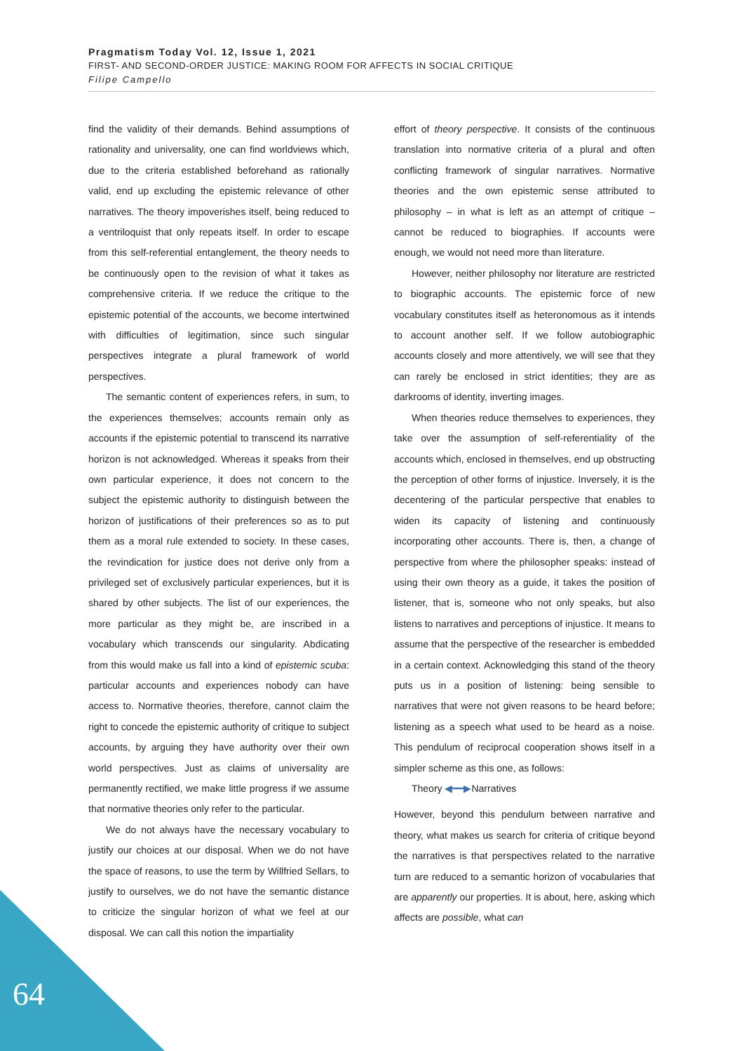Pragmatism Today Vol. 12, Issue 1, 2021
FIRST- AND SECOND-ORDER JUSTICE: MAKING ROOM FOR AFFECTS IN SOCIAL CRITIQUE
Filipe Campello
find the validity of their demands. Behind assumptions of rationality and universality, one can find worldviews which, due to the criteria established beforehand as rationally valid, end up excluding the epistemic relevance of other narratives. The theory impoverishes itself, being reduced to a ventriloquist that only repeats itself. In order to escape from this self-referential entanglement, the theory needs to be continuously open to the revision of what it takes as comprehensive criteria. If we reduce the critique to the epistemic potential of the accounts, we become intertwined with difficulties of legitimation, since such singular perspectives integrate a plural framework of world perspectives.
The semantic content of experiences refers, in sum, to the experiences themselves; accounts remain only as accounts if the epistemic potential to transcend its narrative horizon is not acknowledged. Whereas it speaks from their own particular experience, it does not concern to the subject the epistemic authority to distinguish between the horizon of justifications of their preferences so as to put them as a moral rule extended to society. In these cases, the revindication for justice does not derive only from a privileged set of exclusively particular experiences, but it is shared by other subjects. The list of our experiences, the more particular as they might be, are inscribed in a vocabulary which transcends our singularity. Abdicating from this would make us fall into a kind of epistemic scuba: particular accounts and experiences nobody can have access to. Normative theories, therefore, cannot claim the right to concede the epistemic authority of critique to subject accounts, by arguing they have authority over their own world perspectives. Just as claims of universality are permanently rectified, we make little progress if we assume that normative theories only refer to the particular.
We do not always have the necessary vocabulary to justify our choices at our disposal. When we do not have the space of reasons, to use the term by Willfried Sellars, to justify to ourselves, we do not have the semantic distance to criticize the singular horizon of what we feel at our disposal. We can call this notion the impartiality
effort of theory perspective. It consists of the continuous translation into normative criteria of a plural and often conflicting framework of singular narratives. Normative theories and the own epistemic sense attributed to philosophy – in what is left as an attempt of critique – cannot be reduced to biographies. If accounts were enough, we would not need more than literature.
However, neither philosophy nor literature are restricted to biographic accounts. The epistemic force of new vocabulary constitutes itself as heteronomous as it intends to account another self. If we follow autobiographic accounts closely and more attentively, we will see that they can rarely be enclosed in strict identities; they are as darkrooms of identity, inverting images.
When theories reduce themselves to experiences, they take over the assumption of self-referentiality of the accounts which, enclosed in themselves, end up obstructing the perception of other forms of injustice. Inversely, it is the decentering of the particular perspective that enables to widen its capacity of listening and continuously incorporating other accounts. There is, then, a change of perspective from where the philosopher speaks: instead of using their own theory as a guide, it takes the position of listener, that is, someone who not only speaks, but also listens to narratives and perceptions of injustice. It means to assume that the perspective of the researcher is embedded in a certain context. Acknowledging this stand of the theory puts us in a position of listening: being sensible to narratives that were not given reasons to be heard before; listening as a speech what used to be heard as a noise. This pendulum of reciprocal cooperation shows itself in a simpler scheme as this one, as follows:
Theory ◀━━▶Narratives
However, beyond this pendulum between narrative and theory, what makes us search for criteria of critique beyond the narratives is that perspectives related to the narrative turn are reduced to a semantic horizon of vocabularies that are apparently our properties. It is about, here, asking which affects are possible, what can
64